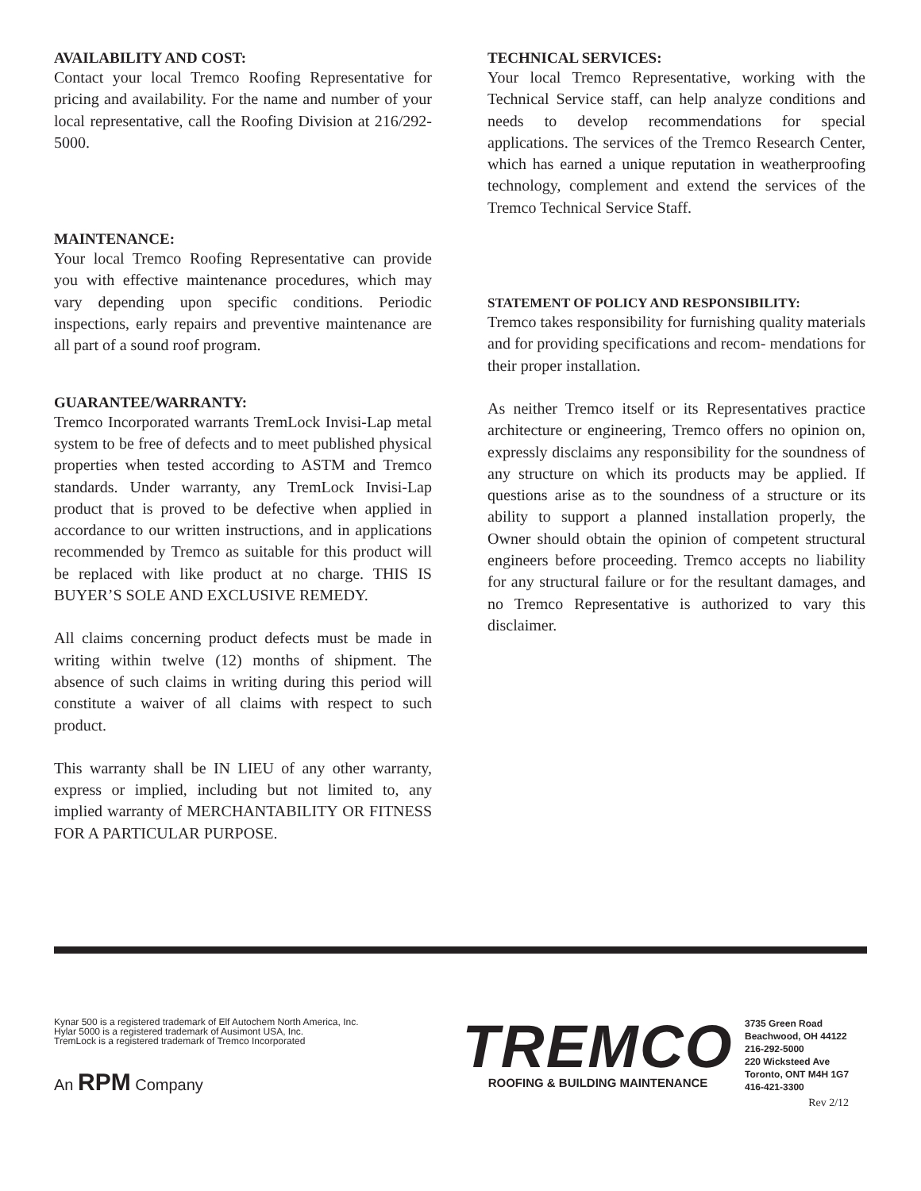AVAILABILITY AND COST:
Contact your local Tremco Roofing Representative for pricing and availability. For the name and number of your local representative, call the Roofing Division at 216/292-5000.
MAINTENANCE:
Your local Tremco Roofing Representative can provide you with effective maintenance procedures, which may vary depending upon specific conditions. Periodic inspections, early repairs and preventive maintenance are all part of a sound roof program.
GUARANTEE/WARRANTY:
Tremco Incorporated warrants TremLock Invisi-Lap metal system to be free of defects and to meet published physical properties when tested according to ASTM and Tremco standards. Under warranty, any TremLock Invisi-Lap product that is proved to be defective when applied in accordance to our written instructions, and in applications recommended by Tremco as suitable for this product will be replaced with like product at no charge. THIS IS BUYER’S SOLE AND EXCLUSIVE REMEDY.
All claims concerning product defects must be made in writing within twelve (12) months of shipment. The absence of such claims in writing during this period will constitute a waiver of all claims with respect to such product.
This warranty shall be IN LIEU of any other warranty, express or implied, including but not limited to, any implied warranty of MERCHANTABILITY OR FITNESS FOR A PARTICULAR PURPOSE.
TECHNICAL SERVICES:
Your local Tremco Representative, working with the Technical Service staff, can help analyze conditions and needs to develop recommendations for special applications. The services of the Tremco Research Center, which has earned a unique reputation in weatherproofing technology, complement and extend the services of the Tremco Technical Service Staff.
STATEMENT OF POLICY AND RESPONSIBILITY:
Tremco takes responsibility for furnishing quality materials and for providing specifications and recom- mendations for their proper installation.
As neither Tremco itself or its Representatives practice architecture or engineering, Tremco offers no opinion on, expressly disclaims any responsibility for the soundness of any structure on which its products may be applied. If questions arise as to the soundness of a structure or its ability to support a planned installation properly, the Owner should obtain the opinion of competent structural engineers before proceeding. Tremco accepts no liability for any structural failure or for the resultant damages, and no Tremco Representative is authorized to vary this disclaimer.
Kynar 500 is a registered trademark of Elf Autochem North America, Inc.
Hylar 5000 is a registered trademark of Ausimont USA, Inc.
TremLock is a registered trademark of Tremco Incorporated
An RPM Company
TREMCO
ROOFING & BUILDING MAINTENANCE
3735 Green Road
Beachwood, OH 44122
216-292-5000
220 Wicksteed Ave
Toronto, ONT M4H 1G7
416-421-3300
Rev 2/12